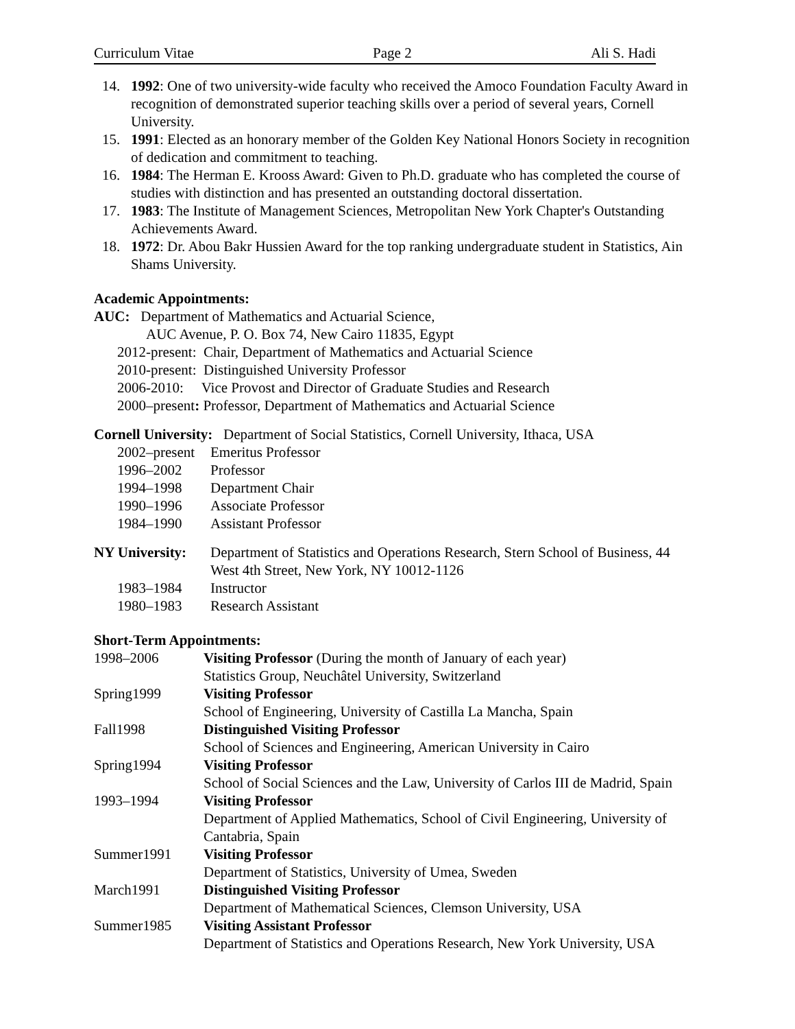Curriculum Vitae Page 2 Ali S. Hadi
14. 1992: One of two university-wide faculty who received the Amoco Foundation Faculty Award in recognition of demonstrated superior teaching skills over a period of several years, Cornell University.
15. 1991: Elected as an honorary member of the Golden Key National Honors Society in recognition of dedication and commitment to teaching.
16. 1984: The Herman E. Krooss Award: Given to Ph.D. graduate who has completed the course of studies with distinction and has presented an outstanding doctoral dissertation.
17. 1983: The Institute of Management Sciences, Metropolitan New York Chapter's Outstanding Achievements Award.
18. 1972: Dr. Abou Bakr Hussien Award for the top ranking undergraduate student in Statistics, Ain Shams University.
Academic Appointments:
AUC: Department of Mathematics and Actuarial Science,
AUC Avenue, P. O. Box 74, New Cairo 11835, Egypt
2012-present: Chair, Department of Mathematics and Actuarial Science
2010-present: Distinguished University Professor
2006-2010: Vice Provost and Director of Graduate Studies and Research
2000–present: Professor, Department of Mathematics and Actuarial Science
Cornell University: Department of Social Statistics, Cornell University, Ithaca, USA
2002–present Emeritus Professor
1996–2002 Professor
1994–1998 Department Chair
1990–1996 Associate Professor
1984–1990 Assistant Professor
NY University: Department of Statistics and Operations Research, Stern School of Business, 44 West 4th Street, New York, NY 10012-1126
1983–1984 Instructor
1980–1983 Research Assistant
Short-Term Appointments:
1998–2006 Visiting Professor (During the month of January of each year)
Statistics Group, Neuchâtel University, Switzerland
Spring1999 Visiting Professor
School of Engineering, University of Castilla La Mancha, Spain
Fall1998 Distinguished Visiting Professor
School of Sciences and Engineering, American University in Cairo
Spring1994 Visiting Professor
School of Social Sciences and the Law, University of Carlos III de Madrid, Spain
1993–1994 Visiting Professor
Department of Applied Mathematics, School of Civil Engineering, University of Cantabria, Spain
Summer1991 Visiting Professor
Department of Statistics, University of Umea, Sweden
March1991 Distinguished Visiting Professor
Department of Mathematical Sciences, Clemson University, USA
Summer1985 Visiting Assistant Professor
Department of Statistics and Operations Research, New York University, USA